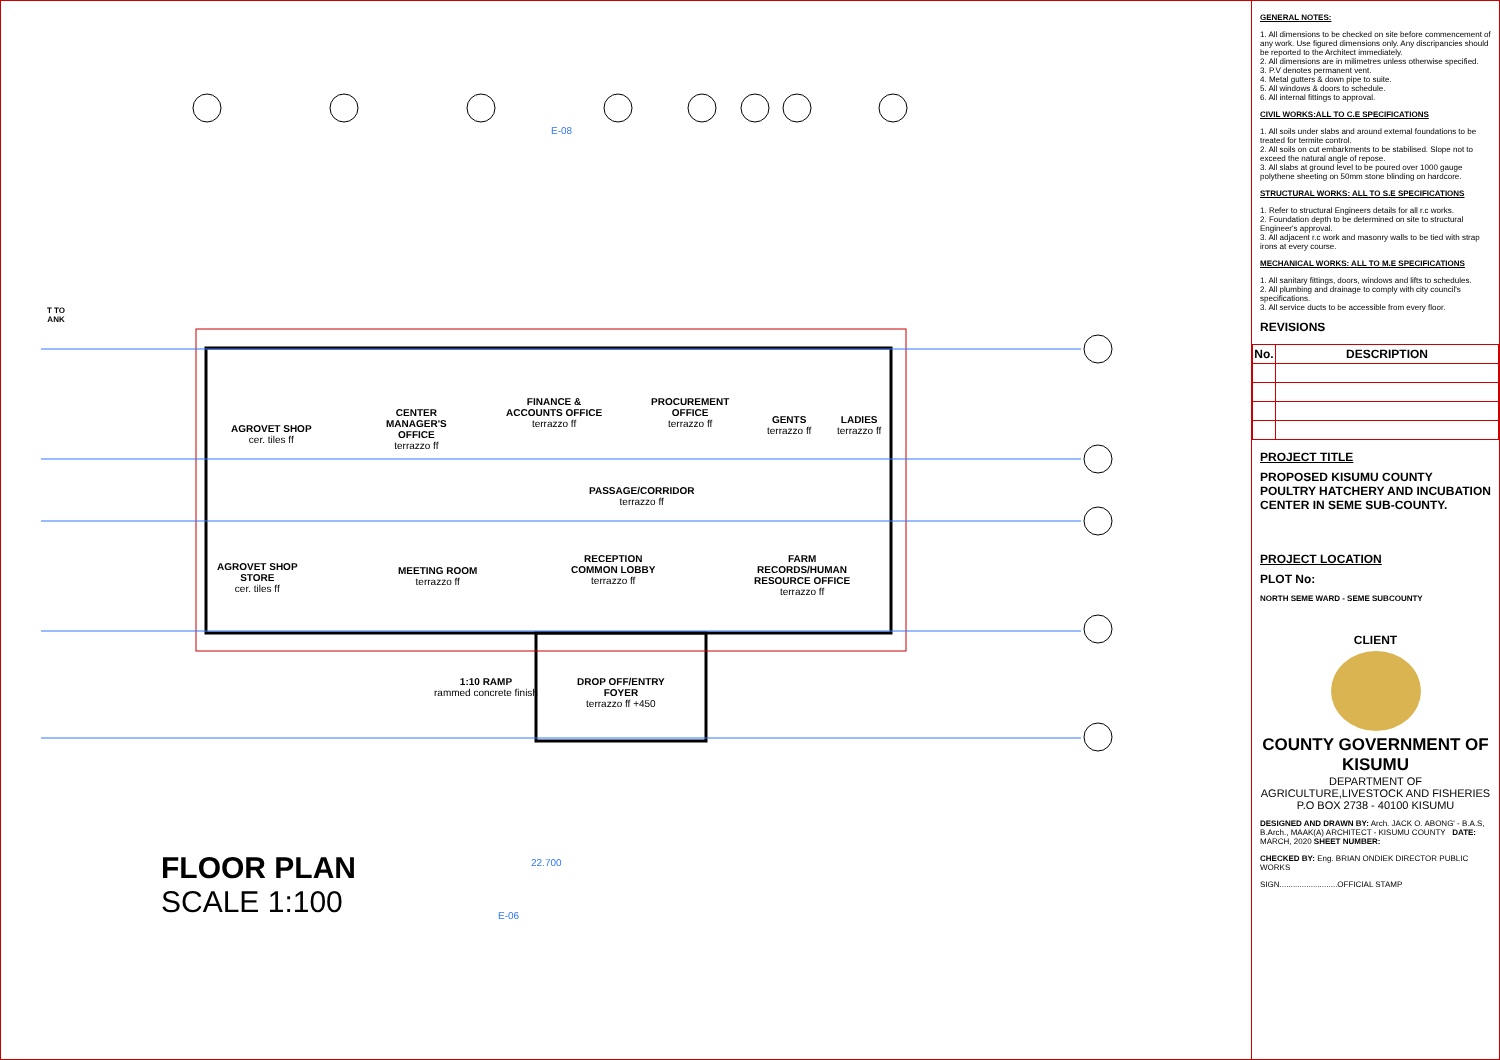AGROVET SHOP
cer. tiles ff
CENTER
MANAGER'S
OFFICE
terrazzo ff
FINANCE &
ACCOUNTS OFFICE
terrazzo ff
PROCUREMENT
OFFICE
terrazzo ff
GENTS
terrazzo ff
LADIES
terrazzo ff
PASSAGE/CORRIDOR
terrazzo ff
AGROVET SHOP
STORE
cer. tiles ff
MEETING ROOM
terrazzo ff
RECEPTION
COMMON LOBBY
terrazzo ff
FARM
RECORDS/HUMAN
RESOURCE OFFICE
terrazzo ff
1:10 RAMP
rammed concrete finish
DROP OFF/ENTRY
FOYER
terrazzo ff +450
T TO
ANK
E-08
E-06
22.700
FLOOR PLAN
SCALE 1:100
GENERAL NOTES:
1. All dimensions to be checked on site before commencement of any work. Use figured dimensions only. Any discripancies should be reported to the Architect immediately.
2. All dimensions are in milimetres unless otherwise specified.
3. P.V denotes permanent vent.
4. Metal gutters & down pipe to suite.
5. All windows & doors to schedule.
6. All internal fittings to approval.
CIVIL WORKS:ALL TO C.E SPECIFICATIONS
1. All soils under slabs and around external foundations to be treated for termite control.
2. All soils on cut embarkments to be stabilised. Slope not to exceed the natural angle of repose.
3. All slabs at ground level to be poured over 1000 gauge polythene sheeting on 50mm stone blinding on hardcore.
STRUCTURAL WORKS: ALL TO S.E SPECIFICATIONS
1. Refer to structural Engineers details for all r.c works.
2. Foundation depth to be determined on site to structural Engineer's approval.
3. All adjacent r.c work and masonry walls to be tied with strap irons at every course.
MECHANICAL WORKS: ALL TO M.E SPECIFICATIONS
1. All sanitary fittings, doors, windows and lifts to schedules.
2. All plumbing and drainage to comply with city council's specifications.
3. All service ducts to be accessible from every floor.
REVISIONS
| No. | DESCRIPTION |
| --- | --- |
PROJECT TITLE
PROPOSED KISUMU COUNTY POULTRY HATCHERY AND INCUBATION CENTER IN SEME SUB-COUNTY.
PROJECT LOCATION
PLOT No:
NORTH SEME WARD - SEME SUBCOUNTY
CLIENT
COUNTY GOVERNMENT OF KISUMU
DEPARTMENT OF AGRICULTURE,LIVESTOCK AND FISHERIES
P.O BOX 2738 - 40100 KISUMU
DESIGNED AND DRAWN BY: Arch. JACK O. ABONG' - B.A.S, B.Arch., MAAK(A) ARCHITECT - KISUMU COUNTY DATE: MARCH, 2020 SHEET NUMBER:
CHECKED BY: Eng. BRIAN ONDIEK DIRECTOR PUBLIC WORKS
SIGN..........................OFFICIAL STAMP